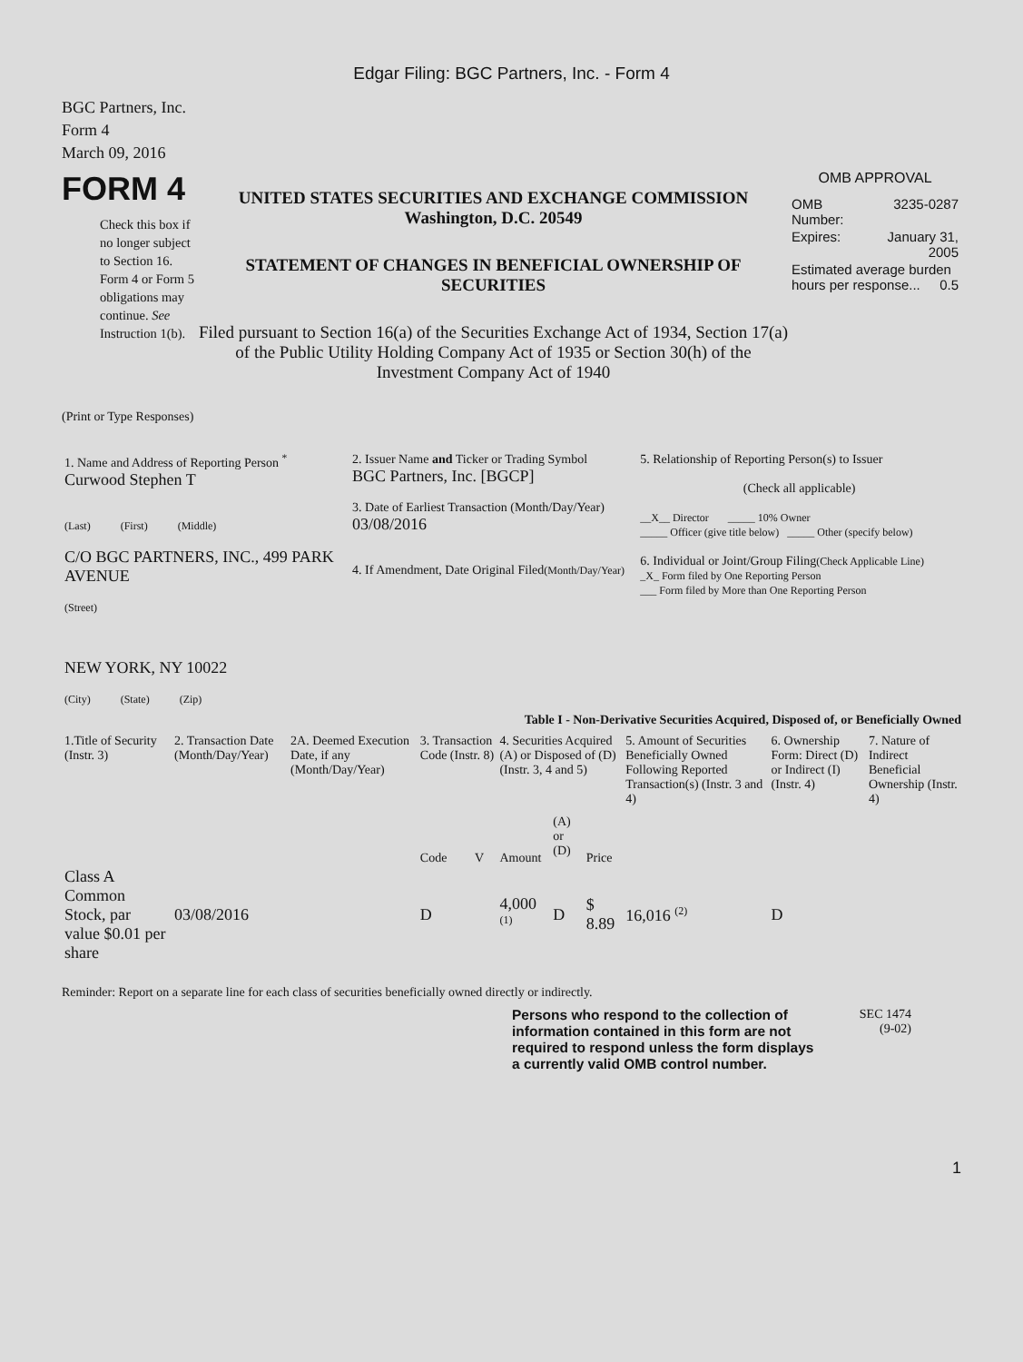Edgar Filing: BGC Partners, Inc. - Form 4
BGC Partners, Inc.
Form 4
March 09, 2016
FORM 4
Check this box if no longer subject to Section 16. Form 4 or Form 5 obligations may continue. See Instruction 1(b).
UNITED STATES SECURITIES AND EXCHANGE COMMISSION
Washington, D.C. 20549
STATEMENT OF CHANGES IN BENEFICIAL OWNERSHIP OF SECURITIES
Filed pursuant to Section 16(a) of the Securities Exchange Act of 1934, Section 17(a) of the Public Utility Holding Company Act of 1935 or Section 30(h) of the Investment Company Act of 1940
OMB APPROVAL
| OMB Number: | 3235-0287 |
| Expires: | January 31, 2005 |
| Estimated average burden hours per response... 0.5 | |
(Print or Type Responses)
| 1. Name and Address of Reporting Person <sup>*</sup> Curwood Stephen T (Last) (First) (Middle) C/O BGC PARTNERS, INC., 499 PARK AVENUE (Street) NEW YORK, NY 10022 (City) (State) (Zip) | 2. Issuer Name and Ticker or Trading Symbol BGC Partners, Inc. [BGCP] 3. Date of Earliest Transaction (Month/Day/Year) 03/08/2016 4. If Amendment, Date Original Filed (Month/Day/Year) | 5. Relationship of Reporting Person(s) to Issuer (Check all applicable) __X__ Director _____ 10% Owner _____ Officer (give title below) _____ Other (specify below) 6. Individual or Joint/Group Filing (Check Applicable Line) _X_ Form filed by One Reporting Person ___ Form filed by More than One Reporting Person |
Table I - Non-Derivative Securities Acquired, Disposed of, or Beneficially Owned
| 1.Title of Security (Instr. 3) | 2. Transaction Date (Month/Day/Year) | 2A. Deemed Execution Date, if any (Month/Day/Year) | 3. Transaction Code (Instr. 8) | | 4. Securities Acquired (A) or Disposed of (D) (Instr. 3, 4 and 5) | | | 5. Amount of Securities Beneficially Owned Following Reported Transaction(s) (Instr. 3 and 4) | 6. Ownership Form: Direct (D) or Indirect (I) (Instr. 4) | 7. Nature of Indirect Beneficial Ownership (Instr. 4) |
| --- | --- | --- | --- | --- | --- | --- | --- | --- | --- | --- |
| | | | Code | V | Amount | (A) or (D) | Price | | | |
| Class A Common Stock, par value $0.01 per share | 03/08/2016 | | D | | 4,000 <sup>(1)</sup> | D | $ 8.89 | 16,016 <sup>(2)</sup> | D | |
Reminder: Report on a separate line for each class of securities beneficially owned directly or indirectly.
Persons who respond to the collection of information contained in this form are not required to respond unless the form displays a currently valid OMB control number.
SEC 1474
(9-02)
1